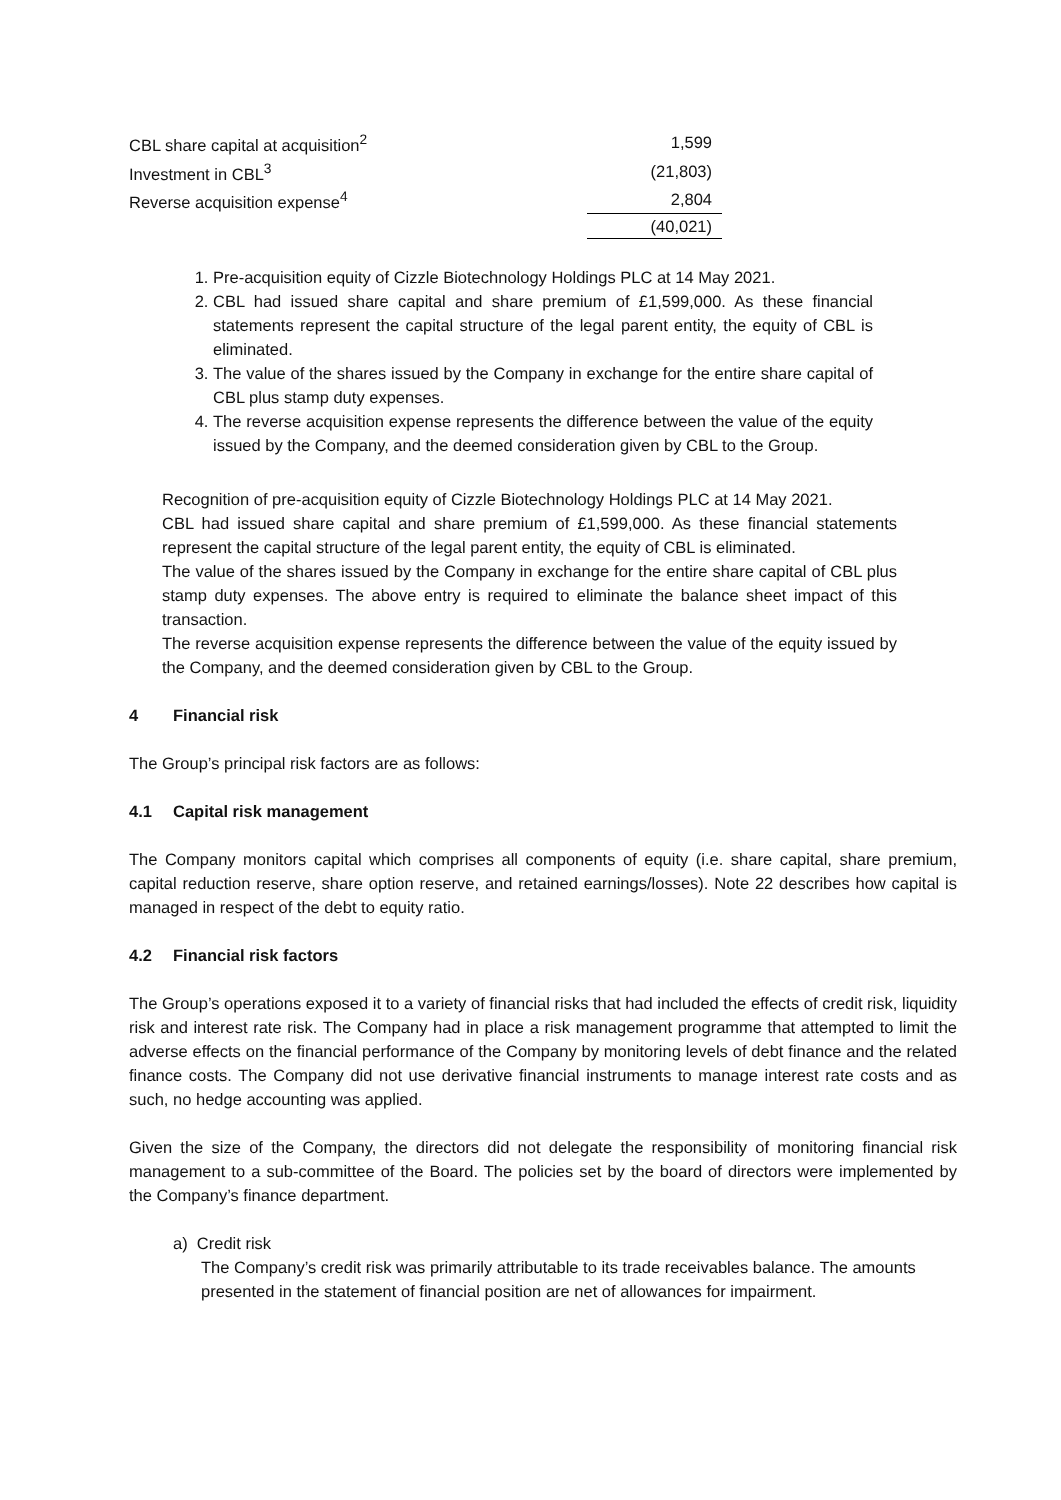| CBL share capital at acquisition<sup>2</sup> | 1,599 |
| Investment in CBL<sup>3</sup> | (21,803) |
| Reverse acquisition expense<sup>4</sup> | 2,804 |
| | (40,021) |
1. Pre-acquisition equity of Cizzle Biotechnology Holdings PLC at 14 May 2021.
2. CBL had issued share capital and share premium of £1,599,000. As these financial statements represent the capital structure of the legal parent entity, the equity of CBL is eliminated.
3. The value of the shares issued by the Company in exchange for the entire share capital of CBL plus stamp duty expenses.
4. The reverse acquisition expense represents the difference between the value of the equity issued by the Company, and the deemed consideration given by CBL to the Group.
Recognition of pre-acquisition equity of Cizzle Biotechnology Holdings PLC at 14 May 2021.
CBL had issued share capital and share premium of £1,599,000. As these financial statements represent the capital structure of the legal parent entity, the equity of CBL is eliminated.
The value of the shares issued by the Company in exchange for the entire share capital of CBL plus stamp duty expenses. The above entry is required to eliminate the balance sheet impact of this transaction.
The reverse acquisition expense represents the difference between the value of the equity issued by the Company, and the deemed consideration given by CBL to the Group.
4 Financial risk
The Group’s principal risk factors are as follows:
4.1 Capital risk management
The Company monitors capital which comprises all components of equity (i.e. share capital, share premium, capital reduction reserve, share option reserve, and retained earnings/losses). Note 22 describes how capital is managed in respect of the debt to equity ratio.
4.2 Financial risk factors
The Group’s operations exposed it to a variety of financial risks that had included the effects of credit risk, liquidity risk and interest rate risk. The Company had in place a risk management programme that attempted to limit the adverse effects on the financial performance of the Company by monitoring levels of debt finance and the related finance costs. The Company did not use derivative financial instruments to manage interest rate costs and as such, no hedge accounting was applied.
Given the size of the Company, the directors did not delegate the responsibility of monitoring financial risk management to a sub-committee of the Board. The policies set by the board of directors were implemented by the Company’s finance department.
a) Credit risk
The Company’s credit risk was primarily attributable to its trade receivables balance. The amounts presented in the statement of financial position are net of allowances for impairment.